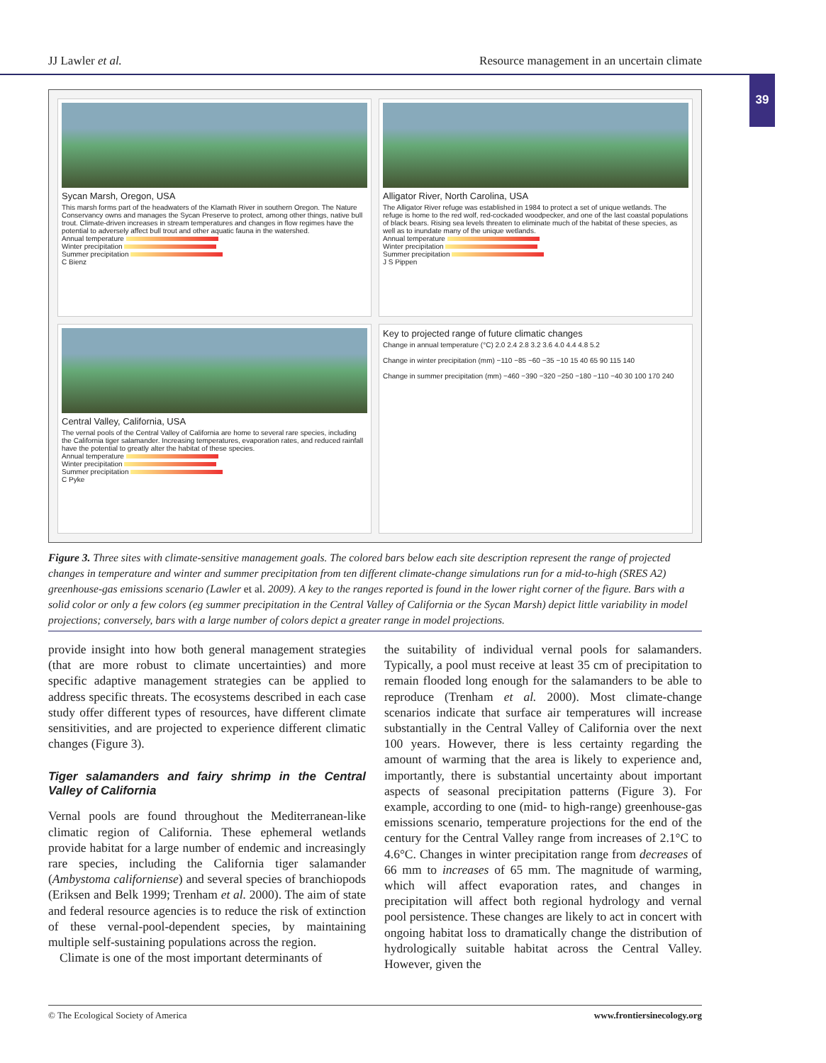JJ Lawler et al. Resource management in an uncertain climate
39
Sycan Marsh, Oregon, USA
This marsh forms part of the headwaters of the Klamath River in southern Oregon. The Nature Conservancy owns and manages the Sycan Preserve to protect, among other things, native bull trout. Climate-driven increases in stream temperatures and changes in flow regimes have the potential to adversely affect bull trout and other aquatic fauna in the watershed.
Annual temperature
Winter precipitation
Summer precipitation
C Bienz
Alligator River, North Carolina, USA
The Alligator River refuge was established in 1984 to protect a set of unique wetlands. The refuge is home to the red wolf, red-cockaded woodpecker, and one of the last coastal populations of black bears. Rising sea levels threaten to eliminate much of the habitat of these species, as well as to inundate many of the unique wetlands.
Annual temperature
Winter precipitation
Summer precipitation
J S Pippen
Central Valley, California, USA
The vernal pools of the Central Valley of California are home to several rare species, including the California tiger salamander. Increasing temperatures, evaporation rates, and reduced rainfall have the potential to greatly alter the habitat of these species.
Annual temperature
Winter precipitation
Summer precipitation
C Pyke
Key to projected range of future climatic changes
Change in annual temperature (°C) 2.0 2.4 2.8 3.2 3.6 4.0 4.4 4.8 5.2
Change in winter precipitation (mm) −110 −85 −60 −35 −10 15 40 65 90 115 140
Change in summer precipitation (mm) −460 −390 −320 −250 −180 −110 −40 30 100 170 240
Figure 3. Three sites with climate-sensitive management goals. The colored bars below each site description represent the range of projected changes in temperature and winter and summer precipitation from ten different climate-change simulations run for a mid-to-high (SRES A2) greenhouse-gas emissions scenario (Lawler et al. 2009). A key to the ranges reported is found in the lower right corner of the figure. Bars with a solid color or only a few colors (eg summer precipitation in the Central Valley of California or the Sycan Marsh) depict little variability in model projections; conversely, bars with a large number of colors depict a greater range in model projections.
provide insight into how both general management strategies (that are more robust to climate uncertainties) and more specific adaptive management strategies can be applied to address specific threats. The ecosystems described in each case study offer different types of resources, have different climate sensitivities, and are projected to experience different climatic changes (Figure 3).
Tiger salamanders and fairy shrimp in the Central Valley of California
Vernal pools are found throughout the Mediterranean-like climatic region of California. These ephemeral wetlands provide habitat for a large number of endemic and increasingly rare species, including the California tiger salamander (Ambystoma californiense) and several species of branchiopods (Eriksen and Belk 1999; Trenham et al. 2000). The aim of state and federal resource agencies is to reduce the risk of extinction of these vernal-pool-dependent species, by maintaining multiple self-sustaining populations across the region.
Climate is one of the most important determinants of
the suitability of individual vernal pools for salamanders. Typically, a pool must receive at least 35 cm of precipitation to remain flooded long enough for the salamanders to be able to reproduce (Trenham et al. 2000). Most climate-change scenarios indicate that surface air temperatures will increase substantially in the Central Valley of California over the next 100 years. However, there is less certainty regarding the amount of warming that the area is likely to experience and, importantly, there is substantial uncertainty about important aspects of seasonal precipitation patterns (Figure 3). For example, according to one (mid- to high-range) greenhouse-gas emissions scenario, temperature projections for the end of the century for the Central Valley range from increases of 2.1°C to 4.6°C. Changes in winter precipitation range from decreases of 66 mm to increases of 65 mm. The magnitude of warming, which will affect evaporation rates, and changes in precipitation will affect both regional hydrology and vernal pool persistence. These changes are likely to act in concert with ongoing habitat loss to dramatically change the distribution of hydrologically suitable habitat across the Central Valley. However, given the
© The Ecological Society of America www.frontiersinecology.org